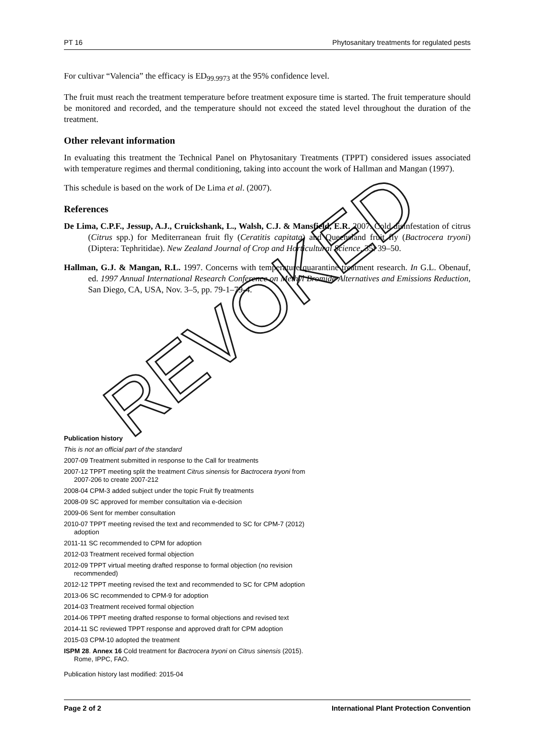PT 16 Phytosanitary treatments for regulated pests
For cultivar “Valencia” the efficacy is ED<sub>99.9973</sub> at the 95% confidence level.
The fruit must reach the treatment temperature before treatment exposure time is started. The fruit temperature should be monitored and recorded, and the temperature should not exceed the stated level throughout the duration of the treatment.
Other relevant information
In evaluating this treatment the Technical Panel on Phytosanitary Treatments (TPPT) considered issues associated with temperature regimes and thermal conditioning, taking into account the work of Hallman and Mangan (1997).
This schedule is based on the work of De Lima et al. (2007).
References
De Lima, C.P.F., Jessup, A.J., Cruickshank, L., Walsh, C.J. & Mansfield, E.R. 2007. Cold disinfestation of citrus (Citrus spp.) for Mediterranean fruit fly (Ceratitis capitata) and Queensland fruit fly (Bactrocera tryoni) (Diptera: Tephritidae). New Zealand Journal of Crop and Horticultural Science, 35: 39–50.
Hallman, G.J. & Mangan, R.L. 1997. Concerns with temperature quarantine treatment research. In G.L. Obenauf, ed. 1997 Annual International Research Conference on Methyl Bromide Alternatives and Emissions Reduction, San Diego, CA, USA, Nov. 3–5, pp. 79-1–79-4.
Publication history
This is not an official part of the standard
2007-09 Treatment submitted in response to the Call for treatments
2007-12 TPPT meeting split the treatment Citrus sinensis for Bactrocera tryoni from 2007-206 to create 2007-212
2008-04 CPM-3 added subject under the topic Fruit fly treatments
2008-09 SC approved for member consultation via e-decision
2009-06 Sent for member consultation
2010-07 TPPT meeting revised the text and recommended to SC for CPM-7 (2012) adoption
2011-11 SC recommended to CPM for adoption
2012-03 Treatment received formal objection
2012-09 TPPT virtual meeting drafted response to formal objection (no revision recommended)
2012-12 TPPT meeting revised the text and recommended to SC for CPM adoption
2013-06 SC recommended to CPM-9 for adoption
2014-03 Treatment received formal objection
2014-06 TPPT meeting drafted response to formal objections and revised text
2014-11 SC reviewed TPPT response and approved draft for CPM adoption
2015-03 CPM-10 adopted the treatment
ISPM 28. Annex 16 Cold treatment for Bactrocera tryoni on Citrus sinensis (2015). Rome, IPPC, FAO.
Publication history last modified: 2015-04
REVOKED
Page 2 of 2 International Plant Protection Convention